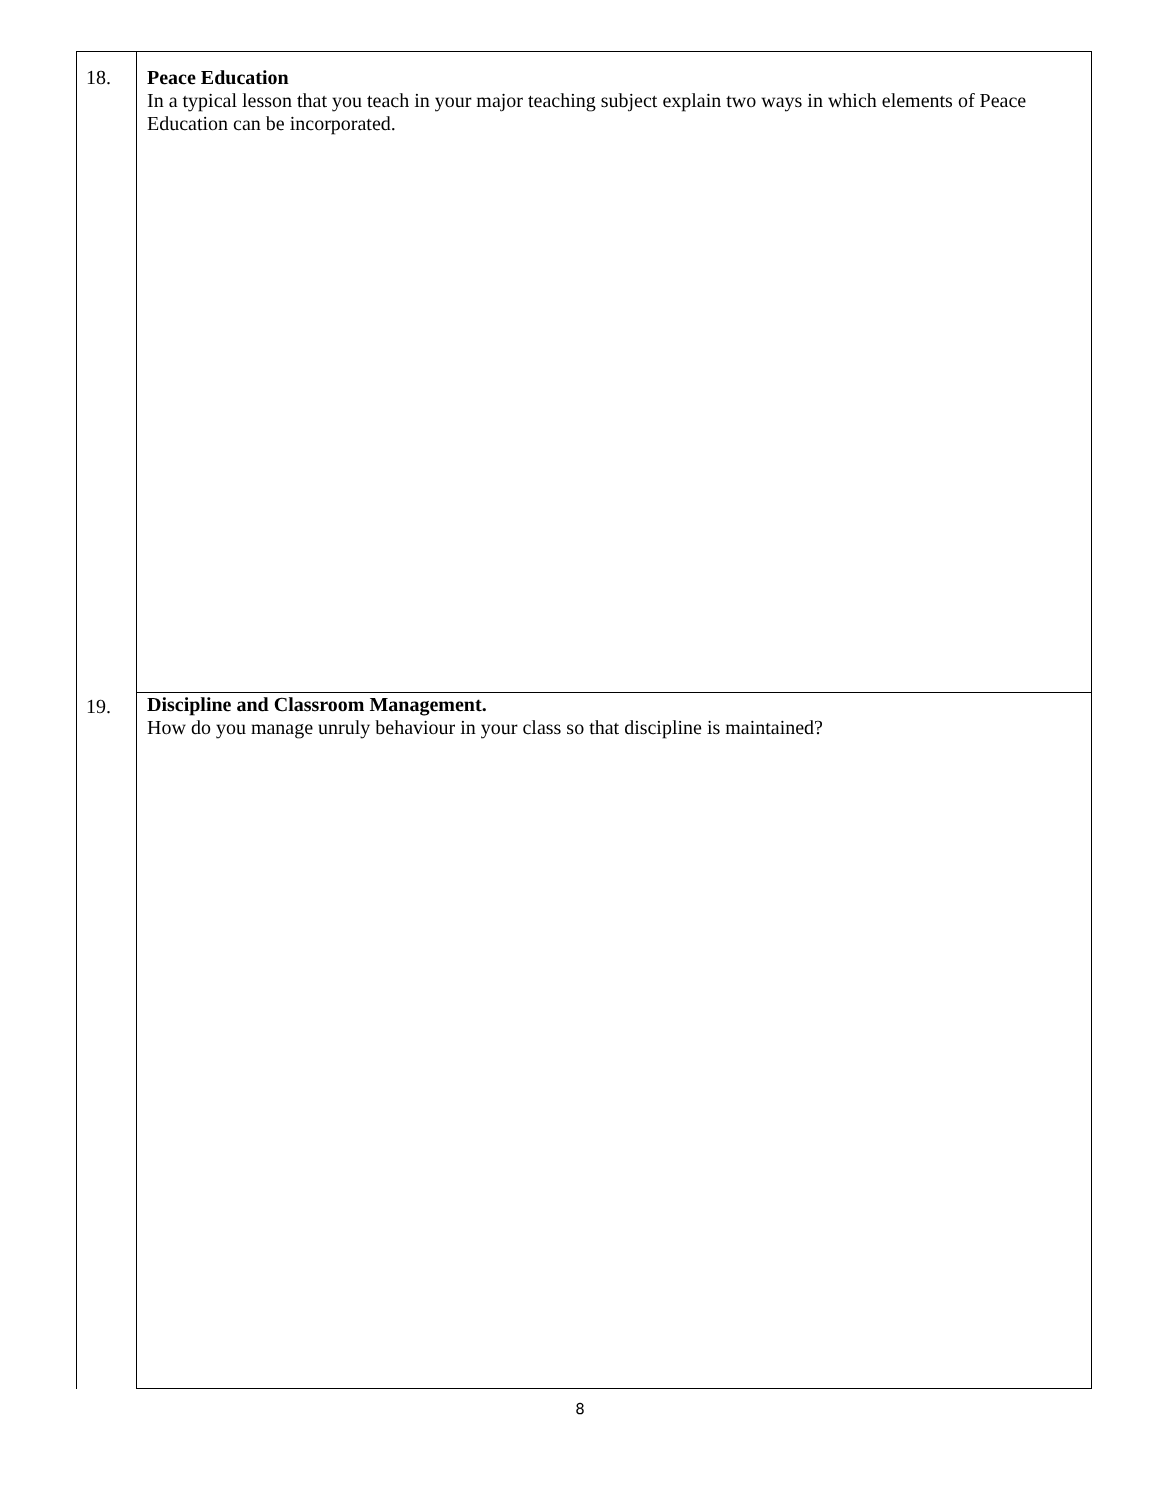| 18. | Peace Education In a typical lesson that you teach in your major teaching subject explain two ways in which elements of Peace Education can be incorporated. |
| 19. | Discipline and Classroom Management. How do you manage unruly behaviour in your class so that discipline is maintained? |
8